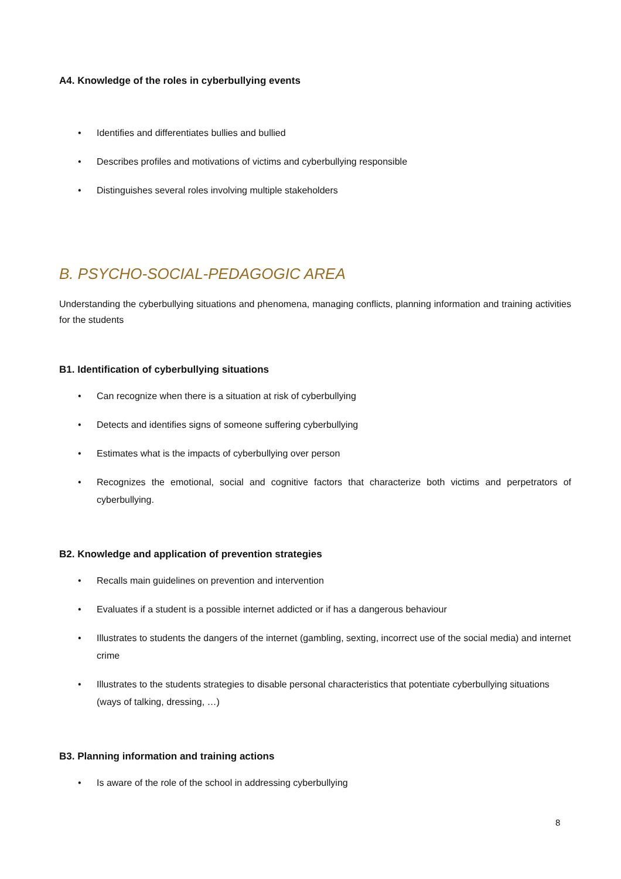A4. Knowledge of the roles in cyberbullying events
• Identifies and differentiates bullies and bullied
• Describes profiles and motivations of victims and cyberbullying responsible
• Distinguishes several roles involving multiple stakeholders
B. PSYCHO-SOCIAL-PEDAGOGIC AREA
Understanding the cyberbullying situations and phenomena, managing conflicts, planning information and training activities for the students
B1. Identification of cyberbullying situations
• Can recognize when there is a situation at risk of cyberbullying
• Detects and identifies signs of someone suffering cyberbullying
• Estimates what is the impacts of cyberbullying over person
• Recognizes the emotional, social and cognitive factors that characterize both victims and perpetrators of cyberbullying.
B2. Knowledge and application of prevention strategies
• Recalls main guidelines on prevention and intervention
• Evaluates if a student is a possible internet addicted or if has a dangerous behaviour
• Illustrates to students the dangers of the internet (gambling, sexting, incorrect use of the social media) and internet crime
• Illustrates to the students strategies to disable personal characteristics that potentiate cyberbullying situations (ways of talking, dressing, …)
B3. Planning information and training actions
• Is aware of the role of the school in addressing cyberbullying
8